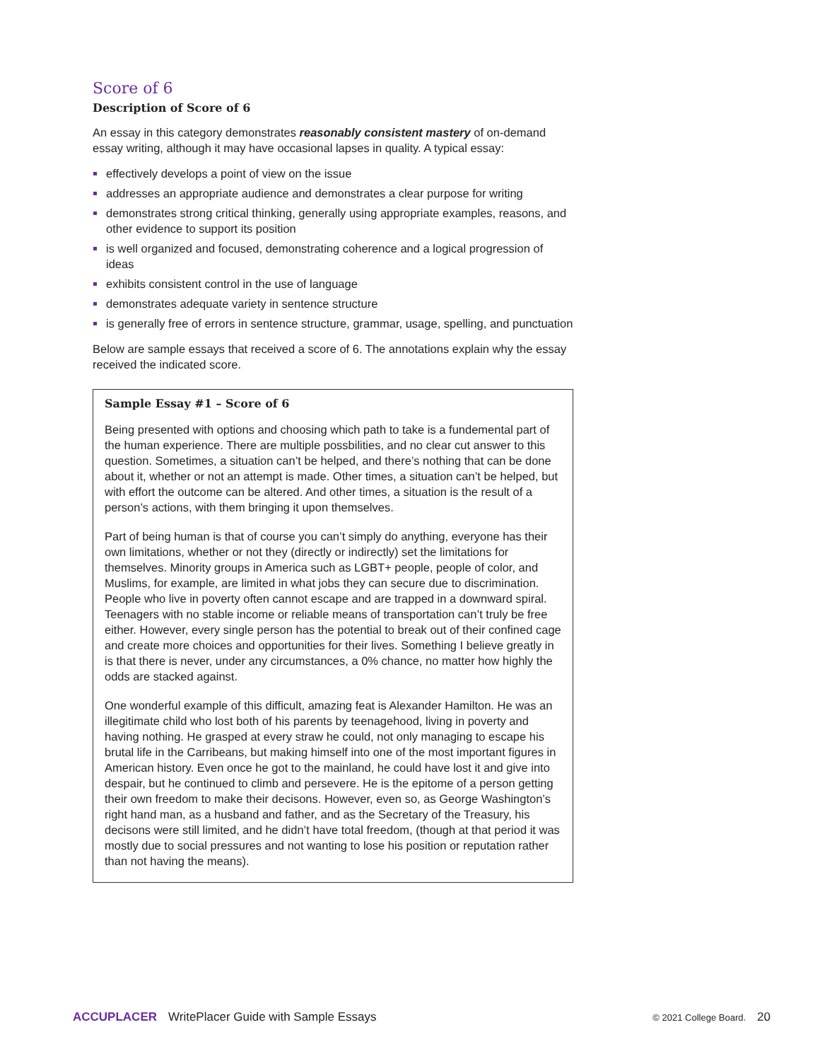Score of 6
Description of Score of 6
An essay in this category demonstrates reasonably consistent mastery of on-demand essay writing, although it may have occasional lapses in quality. A typical essay:
effectively develops a point of view on the issue
addresses an appropriate audience and demonstrates a clear purpose for writing
demonstrates strong critical thinking, generally using appropriate examples, reasons, and other evidence to support its position
is well organized and focused, demonstrating coherence and a logical progression of ideas
exhibits consistent control in the use of language
demonstrates adequate variety in sentence structure
is generally free of errors in sentence structure, grammar, usage, spelling, and punctuation
Below are sample essays that received a score of 6. The annotations explain why the essay received the indicated score.
Sample Essay #1 – Score of 6
Being presented with options and choosing which path to take is a fundemental part of the human experience. There are multiple possbilities, and no clear cut answer to this question. Sometimes, a situation can’t be helped, and there’s nothing that can be done about it, whether or not an attempt is made. Other times, a situation can’t be helped, but with effort the outcome can be altered. And other times, a situation is the result of a person’s actions, with them bringing it upon themselves.
Part of being human is that of course you can’t simply do anything, everyone has their own limitations, whether or not they (directly or indirectly) set the limitations for themselves. Minority groups in America such as LGBT+ people, people of color, and Muslims, for example, are limited in what jobs they can secure due to discrimination. People who live in poverty often cannot escape and are trapped in a downward spiral. Teenagers with no stable income or reliable means of transportation can’t truly be free either. However, every single person has the potential to break out of their confined cage and create more choices and opportunities for their lives. Something I believe greatly in is that there is never, under any circumstances, a 0% chance, no matter how highly the odds are stacked against.
One wonderful example of this difficult, amazing feat is Alexander Hamilton. He was an illegitimate child who lost both of his parents by teenagehood, living in poverty and having nothing. He grasped at every straw he could, not only managing to escape his brutal life in the Carribeans, but making himself into one of the most important figures in American history. Even once he got to the mainland, he could have lost it and give into despair, but he continued to climb and persevere. He is the epitome of a person getting their own freedom to make their decisons. However, even so, as George Washington’s right hand man, as a husband and father, and as the Secretary of the Treasury, his decisons were still limited, and he didn’t have total freedom, (though at that period it was mostly due to social pressures and not wanting to lose his position or reputation rather than not having the means).
ACCUPLACER WritePlacer Guide with Sample Essays © 2021 College Board. 20